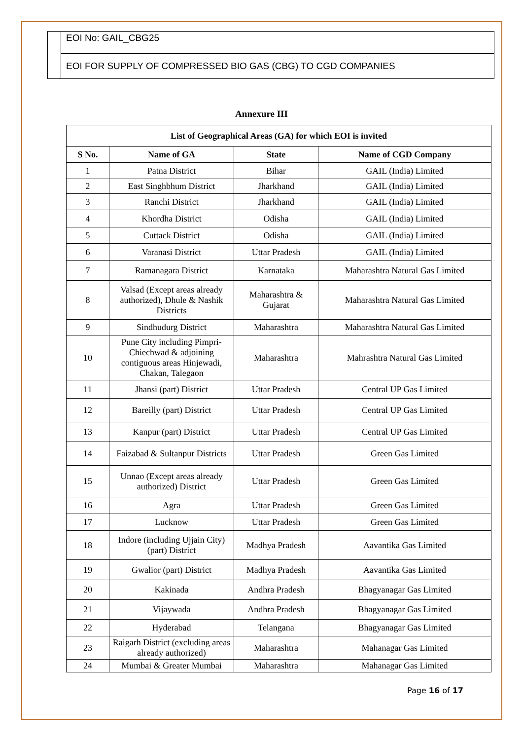EOI No: GAIL_CBG25
EOI FOR SUPPLY OF COMPRESSED BIO GAS (CBG) TO CGD COMPANIES
Annexure III
| List of Geographical Areas (GA) for which EOI is invited | | | |
| --- | --- | --- | --- |
| S No. | Name of GA | State | Name of CGD Company |
| 1 | Patna District | Bihar | GAIL (India) Limited |
| 2 | East Singhbhum District | Jharkhand | GAIL (India) Limited |
| 3 | Ranchi District | Jharkhand | GAIL (India) Limited |
| 4 | Khordha District | Odisha | GAIL (India) Limited |
| 5 | Cuttack District | Odisha | GAIL (India) Limited |
| 6 | Varanasi District | Uttar Pradesh | GAIL (India) Limited |
| 7 | Ramanagara District | Karnataka | Maharashtra Natural Gas Limited |
| 8 | Valsad (Except areas already authorized), Dhule & Nashik Districts | Maharashtra & Gujarat | Maharashtra Natural Gas Limited |
| 9 | Sindhudurg District | Maharashtra | Maharashtra Natural Gas Limited |
| 10 | Pune City including Pimpri-Chiechwad & adjoining contiguous areas Hinjewadi, Chakan, Talegaon | Maharashtra | Mahrashtra Natural Gas Limited |
| 11 | Jhansi (part) District | Uttar Pradesh | Central UP Gas Limited |
| 12 | Bareilly (part) District | Uttar Pradesh | Central UP Gas Limited |
| 13 | Kanpur (part) District | Uttar Pradesh | Central UP Gas Limited |
| 14 | Faizabad & Sultanpur Districts | Uttar Pradesh | Green Gas Limited |
| 15 | Unnao (Except areas already authorized) District | Uttar Pradesh | Green Gas Limited |
| 16 | Agra | Uttar Pradesh | Green Gas Limited |
| 17 | Lucknow | Uttar Pradesh | Green Gas Limited |
| 18 | Indore (including Ujjain City) (part) District | Madhya Pradesh | Aavantika Gas Limited |
| 19 | Gwalior (part) District | Madhya Pradesh | Aavantika Gas Limited |
| 20 | Kakinada | Andhra Pradesh | Bhagyanagar Gas Limited |
| 21 | Vijaywada | Andhra Pradesh | Bhagyanagar Gas Limited |
| 22 | Hyderabad | Telangana | Bhagyanagar Gas Limited |
| 23 | Raigarh District (excluding areas already authorized) | Maharashtra | Mahanagar Gas Limited |
| 24 | Mumbai & Greater Mumbai | Maharashtra | Mahanagar Gas Limited |
Page 16 of 17